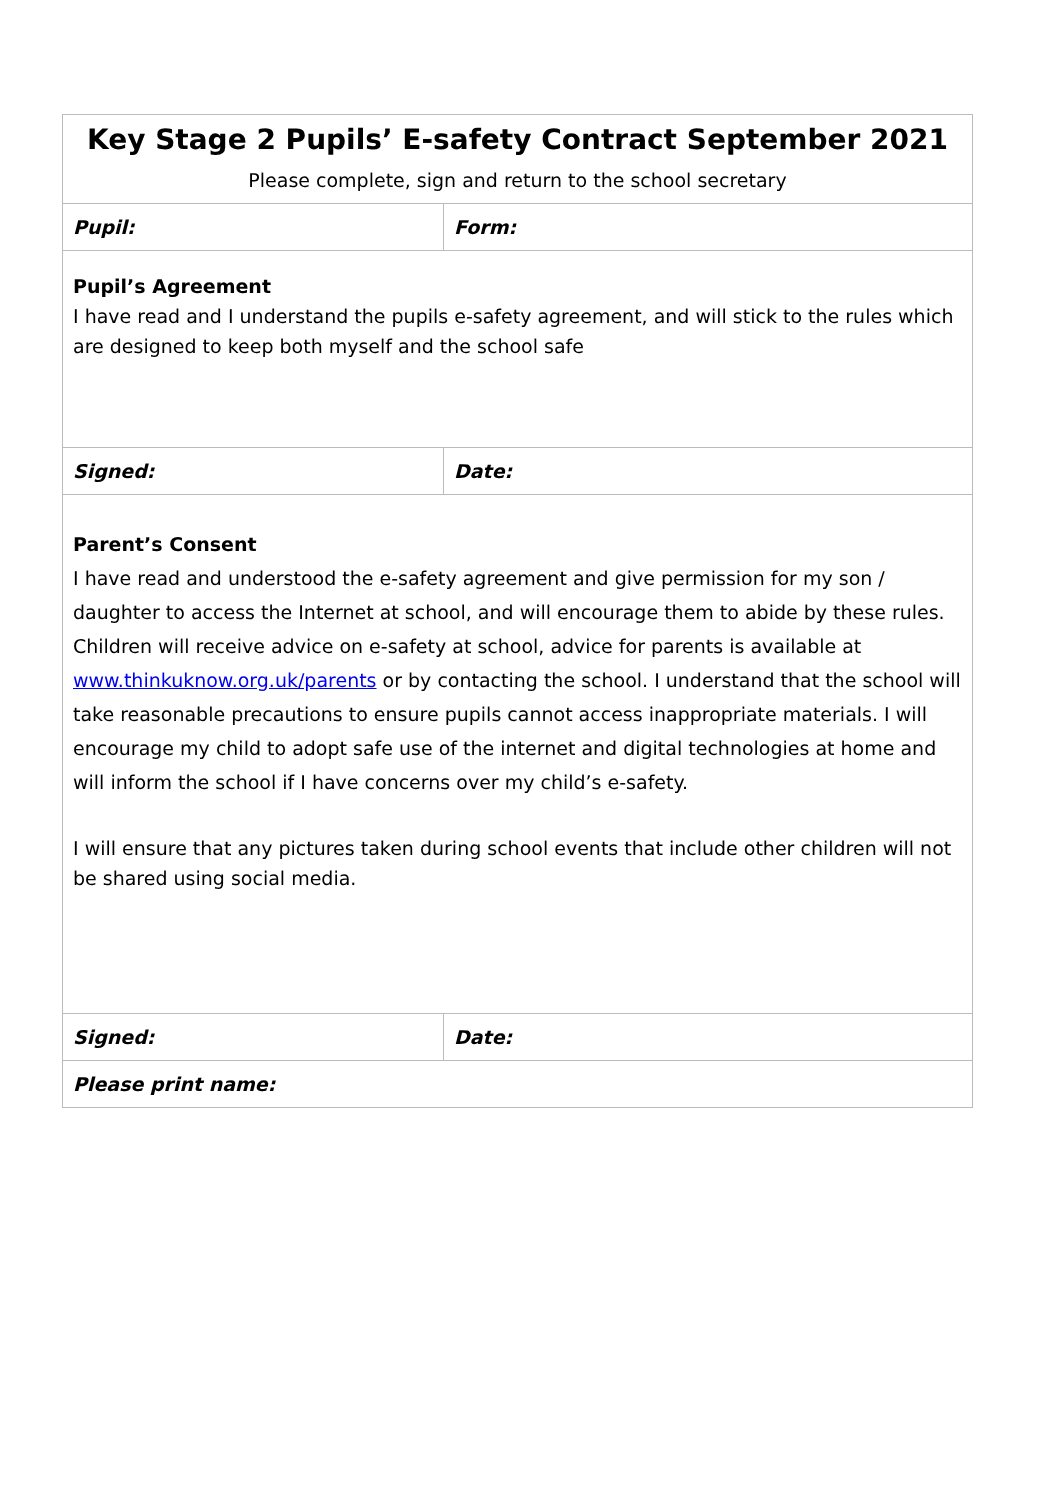| Key Stage 2 Pupils’ E-safety Contract September 2021 Please complete, sign and return to the school secretary | |
| Pupil: | Form: |
| Pupil’s Agreement I have read and I understand the pupils e-safety agreement, and will stick to the rules which are designed to keep both myself and the school safe | |
| Signed: | Date: |
| Parent’s Consent I have read and understood the e-safety agreement and give permission for my son / daughter to access the Internet at school, and will encourage them to abide by these rules. Children will receive advice on e-safety at school, advice for parents is available at www.thinkuknow.org.uk/parents or by contacting the school. I understand that the school will take reasonable precautions to ensure pupils cannot access inappropriate materials. I will encourage my child to adopt safe use of the internet and digital technologies at home and will inform the school if I have concerns over my child’s e-safety. I will ensure that any pictures taken during school events that include other children will not be shared using social media. | |
| Signed: | Date: |
| Please print name: | |